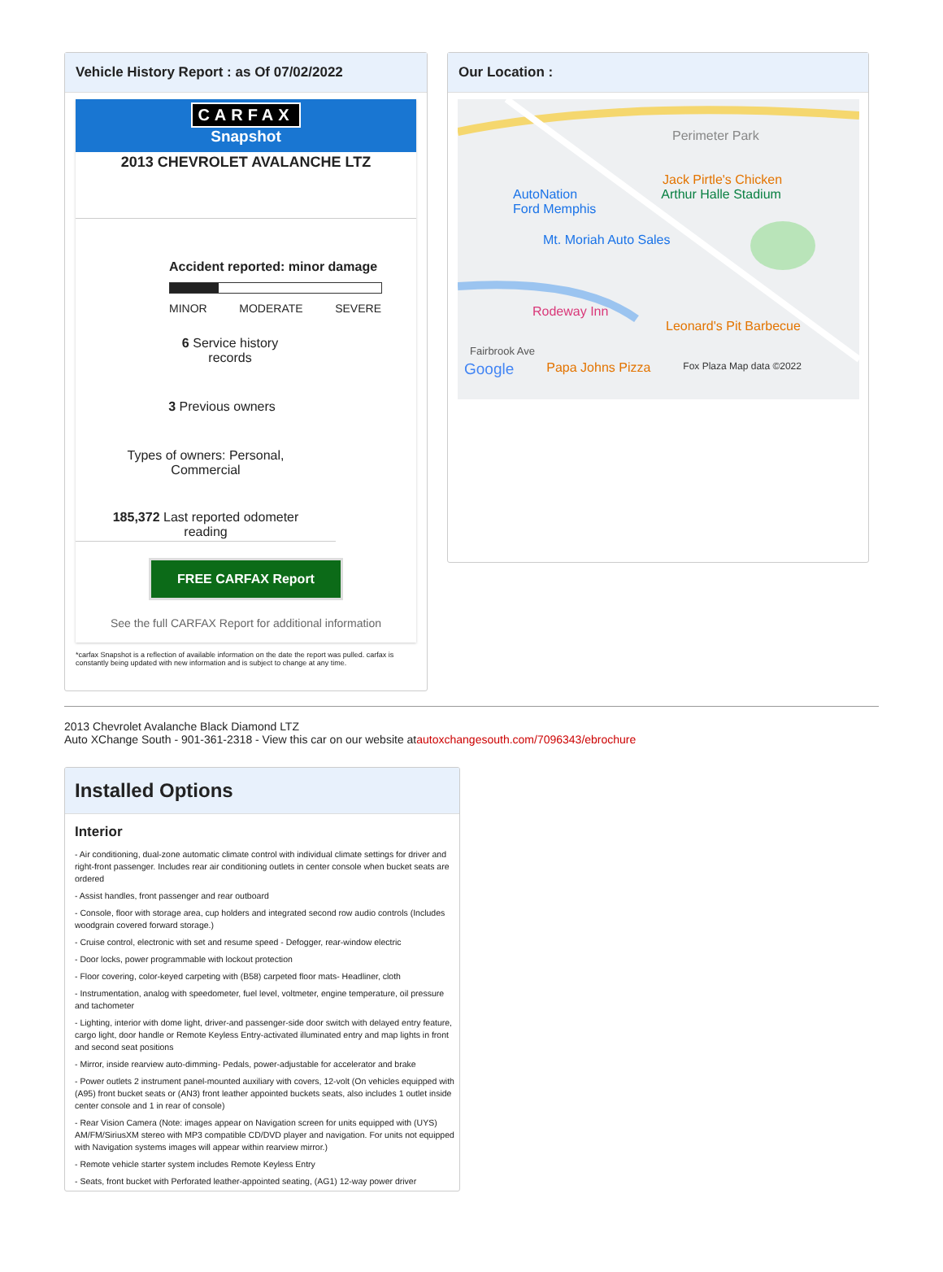Vehicle History Report : as Of 07/02/2022
CARFAX
Snapshot
2013 CHEVROLET AVALANCHE LTZ
Accident reported: minor damage
MINOR MODERATE SEVERE
6 Service history
records
3 Previous owners
Types of owners: Personal,
Commercial
185,372 Last reported odometer
reading
FREE CARFAX Report
See the full CARFAX Report for additional information
*carfax Snapshot is a reflection of available information on the date the report was pulled. carfax is constantly being updated with new information and is subject to change at any time.
Our Location :
Perimeter Park
Jack Pirtle's Chicken
AutoNation
Ford Memphis Arthur Halle Stadium
Mt. Moriah Auto Sales
Rodeway Inn
Leonard's Pit Barbecue
Fairbrook Ave
Google Papa Johns Pizza Fox Plaza Map data ©2022
2013 Chevrolet Avalanche Black Diamond LTZ
Auto XChange South - 901-361-2318 - View this car on our website atautoxchangesouth.com/7096343/ebrochure
Installed Options
Interior
- Air conditioning, dual-zone automatic climate control with individual climate settings for driver and right-front passenger. Includes rear air conditioning outlets in center console when bucket seats are ordered
- Assist handles, front passenger and rear outboard
- Console, floor with storage area, cup holders and integrated second row audio controls (Includes woodgrain covered forward storage.)
- Cruise control, electronic with set and resume speed - Defogger, rear-window electric
- Door locks, power programmable with lockout protection
- Floor covering, color-keyed carpeting with (B58) carpeted floor mats- Headliner, cloth
- Instrumentation, analog with speedometer, fuel level, voltmeter, engine temperature, oil pressure and tachometer
- Lighting, interior with dome light, driver-and passenger-side door switch with delayed entry feature, cargo light, door handle or Remote Keyless Entry-activated illuminated entry and map lights in front and second seat positions
- Mirror, inside rearview auto-dimming- Pedals, power-adjustable for accelerator and brake
- Power outlets 2 instrument panel-mounted auxiliary with covers, 12-volt (On vehicles equipped with (A95) front bucket seats or (AN3) front leather appointed buckets seats, also includes 1 outlet inside center console and 1 in rear of console)
- Rear Vision Camera (Note: images appear on Navigation screen for units equipped with (UYS) AM/FM/SiriusXM stereo with MP3 compatible CD/DVD player and navigation. For units not equipped with Navigation systems images will appear within rearview mirror.)
- Remote vehicle starter system includes Remote Keyless Entry
- Seats, front bucket with Perforated leather-appointed seating, (AG1) 12-way power driver